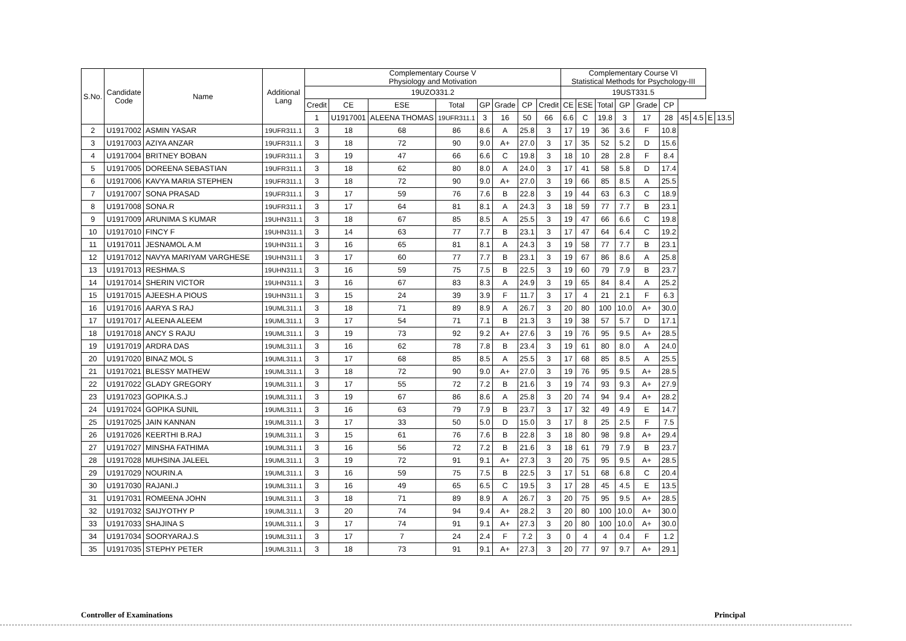| S.No. | Candidate Code | Name | Additional Lang | Complementary Course V Physiology and Motivation | | | | | | | | Complementary Course VI Statistical Methods for Psychology-III | | | | | | | | | |
| --- | --- | --- | --- | --- | --- | --- | --- | --- | --- | --- | --- | --- | --- | --- | --- | --- | --- | --- | --- | --- | --- |
| | | | | 19UZO331.2 | | | | | | | | 19UST331.5 | | | | | | | | | |
| | | | | Credit | CE | ESE | Total | GP | Grade | CP | Credit | CE | ESE | Total | GP | Grade | CP | | | | |
| | | | | 1 | U1917001 | ALEENA THOMAS | 19UFR311.1 | 3 | 16 | 50 | 66 | 6.6 | C | 19.8 | 3 | 17 | 28 | 45 | 4.5 | E | 13.5 |
| 2 | U1917002 | ASMIN YASAR | 19UFR311.1 | 3 | 18 | 68 | 86 | 8.6 | A | 25.8 | 3 | 17 | 19 | 36 | 3.6 | F | 10.8 | | | | |
| 3 | U1917003 | AZIYA ANZAR | 19UFR311.1 | 3 | 18 | 72 | 90 | 9.0 | A+ | 27.0 | 3 | 17 | 35 | 52 | 5.2 | D | 15.6 | | | | |
| 4 | U1917004 | BRITNEY BOBAN | 19UFR311.1 | 3 | 19 | 47 | 66 | 6.6 | C | 19.8 | 3 | 18 | 10 | 28 | 2.8 | F | 8.4 | | | | |
| 5 | U1917005 | DOREENA SEBASTIAN | 19UFR311.1 | 3 | 18 | 62 | 80 | 8.0 | A | 24.0 | 3 | 17 | 41 | 58 | 5.8 | D | 17.4 | | | | |
| 6 | U1917006 | KAVYA MARIA STEPHEN | 19UFR311.1 | 3 | 18 | 72 | 90 | 9.0 | A+ | 27.0 | 3 | 19 | 66 | 85 | 8.5 | A | 25.5 | | | | |
| 7 | U1917007 | SONA PRASAD | 19UFR311.1 | 3 | 17 | 59 | 76 | 7.6 | B | 22.8 | 3 | 19 | 44 | 63 | 6.3 | C | 18.9 | | | | |
| 8 | U1917008 | SONA.R | 19UFR311.1 | 3 | 17 | 64 | 81 | 8.1 | A | 24.3 | 3 | 18 | 59 | 77 | 7.7 | B | 23.1 | | | | |
| 9 | U1917009 | ARUNIMA S KUMAR | 19UHN311.1 | 3 | 18 | 67 | 85 | 8.5 | A | 25.5 | 3 | 19 | 47 | 66 | 6.6 | C | 19.8 | | | | |
| 10 | U1917010 | FINCY F | 19UHN311.1 | 3 | 14 | 63 | 77 | 7.7 | B | 23.1 | 3 | 17 | 47 | 64 | 6.4 | C | 19.2 | | | | |
| 11 | U1917011 | JESNAMOL A.M | 19UHN311.1 | 3 | 16 | 65 | 81 | 8.1 | A | 24.3 | 3 | 19 | 58 | 77 | 7.7 | B | 23.1 | | | | |
| 12 | U1917012 | NAVYA MARIYAM VARGHESE | 19UHN311.1 | 3 | 17 | 60 | 77 | 7.7 | B | 23.1 | 3 | 19 | 67 | 86 | 8.6 | A | 25.8 | | | | |
| 13 | U1917013 | RESHMA.S | 19UHN311.1 | 3 | 16 | 59 | 75 | 7.5 | B | 22.5 | 3 | 19 | 60 | 79 | 7.9 | B | 23.7 | | | | |
| 14 | U1917014 | SHERIN VICTOR | 19UHN311.1 | 3 | 16 | 67 | 83 | 8.3 | A | 24.9 | 3 | 19 | 65 | 84 | 8.4 | A | 25.2 | | | | |
| 15 | U1917015 | AJEESH.A PIOUS | 19UHN311.1 | 3 | 15 | 24 | 39 | 3.9 | F | 11.7 | 3 | 17 | 4 | 21 | 2.1 | F | 6.3 | | | | |
| 16 | U1917016 | AARYA S RAJ | 19UML311.1 | 3 | 18 | 71 | 89 | 8.9 | A | 26.7 | 3 | 20 | 80 | 100 | 10.0 | A+ | 30.0 | | | | |
| 17 | U1917017 | ALEENA ALEEM | 19UML311.1 | 3 | 17 | 54 | 71 | 7.1 | B | 21.3 | 3 | 19 | 38 | 57 | 5.7 | D | 17.1 | | | | |
| 18 | U1917018 | ANCY S RAJU | 19UML311.1 | 3 | 19 | 73 | 92 | 9.2 | A+ | 27.6 | 3 | 19 | 76 | 95 | 9.5 | A+ | 28.5 | | | | |
| 19 | U1917019 | ARDRA DAS | 19UML311.1 | 3 | 16 | 62 | 78 | 7.8 | B | 23.4 | 3 | 19 | 61 | 80 | 8.0 | A | 24.0 | | | | |
| 20 | U1917020 | BINAZ MOL S | 19UML311.1 | 3 | 17 | 68 | 85 | 8.5 | A | 25.5 | 3 | 17 | 68 | 85 | 8.5 | A | 25.5 | | | | |
| 21 | U1917021 | BLESSY MATHEW | 19UML311.1 | 3 | 18 | 72 | 90 | 9.0 | A+ | 27.0 | 3 | 19 | 76 | 95 | 9.5 | A+ | 28.5 | | | | |
| 22 | U1917022 | GLADY GREGORY | 19UML311.1 | 3 | 17 | 55 | 72 | 7.2 | B | 21.6 | 3 | 19 | 74 | 93 | 9.3 | A+ | 27.9 | | | | |
| 23 | U1917023 | GOPIKA.S.J | 19UML311.1 | 3 | 19 | 67 | 86 | 8.6 | A | 25.8 | 3 | 20 | 74 | 94 | 9.4 | A+ | 28.2 | | | | |
| 24 | U1917024 | GOPIKA SUNIL | 19UML311.1 | 3 | 16 | 63 | 79 | 7.9 | B | 23.7 | 3 | 17 | 32 | 49 | 4.9 | E | 14.7 | | | | |
| 25 | U1917025 | JAIN KANNAN | 19UML311.1 | 3 | 17 | 33 | 50 | 5.0 | D | 15.0 | 3 | 17 | 8 | 25 | 2.5 | F | 7.5 | | | | |
| 26 | U1917026 | KEERTHI B.RAJ | 19UML311.1 | 3 | 15 | 61 | 76 | 7.6 | B | 22.8 | 3 | 18 | 80 | 98 | 9.8 | A+ | 29.4 | | | | |
| 27 | U1917027 | MINSHA FATHIMA | 19UML311.1 | 3 | 16 | 56 | 72 | 7.2 | B | 21.6 | 3 | 18 | 61 | 79 | 7.9 | B | 23.7 | | | | |
| 28 | U1917028 | MUHSINA JALEEL | 19UML311.1 | 3 | 19 | 72 | 91 | 9.1 | A+ | 27.3 | 3 | 20 | 75 | 95 | 9.5 | A+ | 28.5 | | | | |
| 29 | U1917029 | NOURIN.A | 19UML311.1 | 3 | 16 | 59 | 75 | 7.5 | B | 22.5 | 3 | 17 | 51 | 68 | 6.8 | C | 20.4 | | | | |
| 30 | U1917030 | RAJANI.J | 19UML311.1 | 3 | 16 | 49 | 65 | 6.5 | C | 19.5 | 3 | 17 | 28 | 45 | 4.5 | E | 13.5 | | | | |
| 31 | U1917031 | ROMEENA JOHN | 19UML311.1 | 3 | 18 | 71 | 89 | 8.9 | A | 26.7 | 3 | 20 | 75 | 95 | 9.5 | A+ | 28.5 | | | | |
| 32 | U1917032 | SAIJYOTHY P | 19UML311.1 | 3 | 20 | 74 | 94 | 9.4 | A+ | 28.2 | 3 | 20 | 80 | 100 | 10.0 | A+ | 30.0 | | | | |
| 33 | U1917033 | SHAJINA S | 19UML311.1 | 3 | 17 | 74 | 91 | 9.1 | A+ | 27.3 | 3 | 20 | 80 | 100 | 10.0 | A+ | 30.0 | | | | |
| 34 | U1917034 | SOORYARAJ.S | 19UML311.1 | 3 | 17 | 7 | 24 | 2.4 | F | 7.2 | 3 | 0 | 4 | 4 | 0.4 | F | 1.2 | | | | |
| 35 | U1917035 | STEPHY PETER | 19UML311.1 | 3 | 18 | 73 | 91 | 9.1 | A+ | 27.3 | 3 | 20 | 77 | 97 | 9.7 | A+ | 29.1 | | | | |
Controller of Examinations Principal